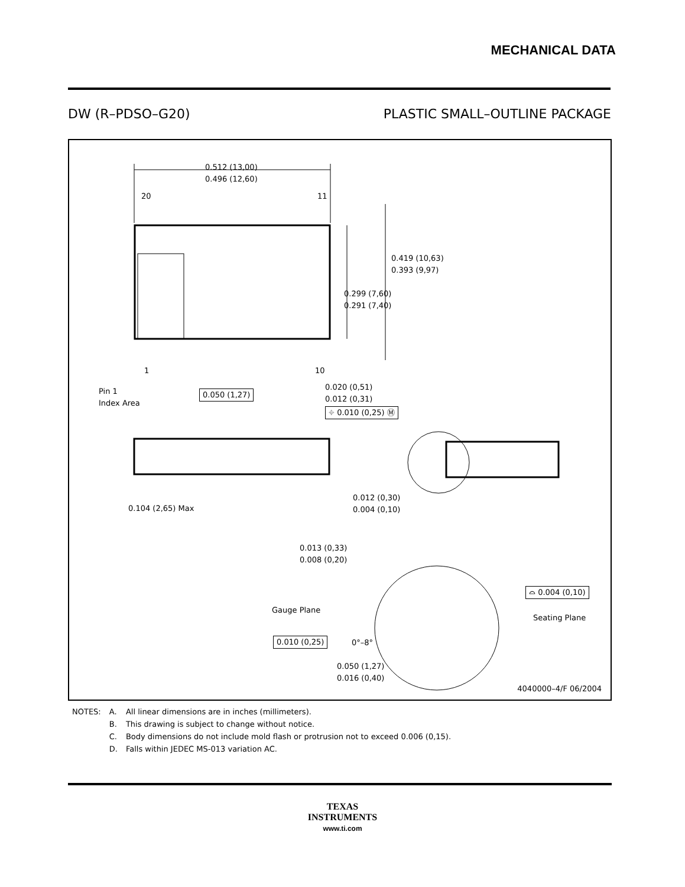MECHANICAL DATA
DW (R–PDSO–G20) PLASTIC SMALL–OUTLINE PACKAGE
0.512 (13,00)
0.496 (12,60)
20 11
0.419 (10,63)
0.393 (9,97)
0.299 (7,60)
0.291 (7,40)
1 10
Pin 1
Index Area
0.050 (1,27)
0.020 (0,51)
0.012 (0,31)
⌖ 0.010 (0,25) Ⓜ
0.104 (2,65) Max
0.012 (0,30)
0.004 (0,10)
0.013 (0,33)
0.008 (0,20)
Gauge Plane
⌓ 0.004 (0,10)
Seating Plane
0.010 (0,25) 0°–8°
0.050 (1,27)
0.016 (0,40)
4040000–4/F 06/2004
| NOTES: | A. | All linear dimensions are in inches (millimeters). |
| | B. | This drawing is subject to change without notice. |
| | C. | Body dimensions do not include mold flash or protrusion not to exceed 0.006 (0,15). |
| | D. | Falls within JEDEC MS-013 variation AC. |
TEXAS
INSTRUMENTS
www.ti.com